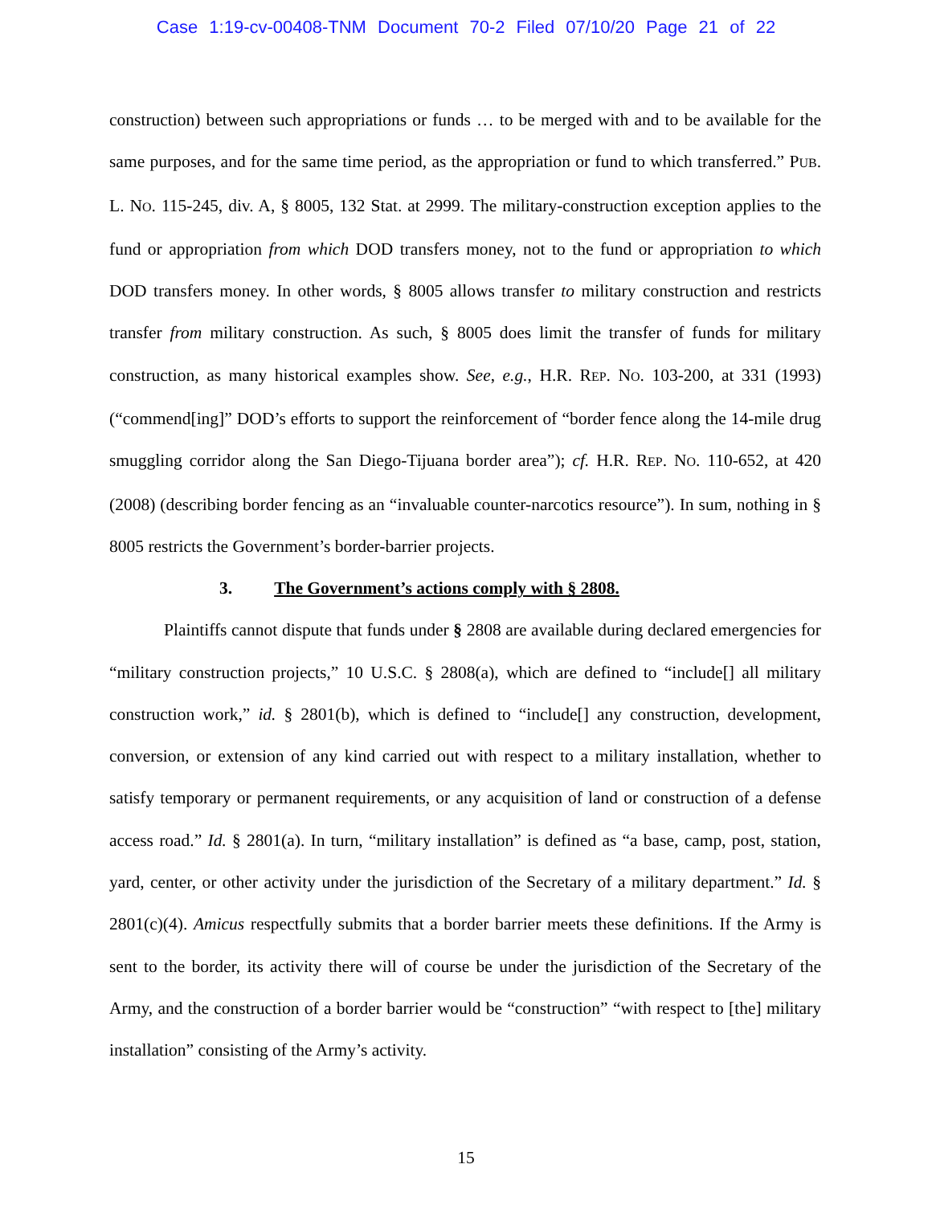Case 1:19-cv-00408-TNM Document 70-2 Filed 07/10/20 Page 21 of 22
construction) between such appropriations or funds … to be merged with and to be available for the same purposes, and for the same time period, as the appropriation or fund to which transferred.” PUB. L. NO. 115-245, div. A, § 8005, 132 Stat. at 2999. The military-construction exception applies to the fund or appropriation from which DOD transfers money, not to the fund or appropriation to which DOD transfers money. In other words, § 8005 allows transfer to military construction and restricts transfer from military construction. As such, § 8005 does limit the transfer of funds for military construction, as many historical examples show. See, e.g., H.R. REP. NO. 103-200, at 331 (1993) (“commend[ing]” DOD’s efforts to support the reinforcement of “border fence along the 14-mile drug smuggling corridor along the San Diego-Tijuana border area”); cf. H.R. REP. NO. 110-652, at 420 (2008) (describing border fencing as an “invaluable counter-narcotics resource”). In sum, nothing in § 8005 restricts the Government’s border-barrier projects.
3. The Government’s actions comply with § 2808.
Plaintiffs cannot dispute that funds under § 2808 are available during declared emergencies for “military construction projects,” 10 U.S.C. § 2808(a), which are defined to “include[] all military construction work,” id. § 2801(b), which is defined to “include[] any construction, development, conversion, or extension of any kind carried out with respect to a military installation, whether to satisfy temporary or permanent requirements, or any acquisition of land or construction of a defense access road.” Id. § 2801(a). In turn, “military installation” is defined as “a base, camp, post, station, yard, center, or other activity under the jurisdiction of the Secretary of a military department.” Id. § 2801(c)(4). Amicus respectfully submits that a border barrier meets these definitions. If the Army is sent to the border, its activity there will of course be under the jurisdiction of the Secretary of the Army, and the construction of a border barrier would be “construction” “with respect to [the] military installation” consisting of the Army’s activity.
15